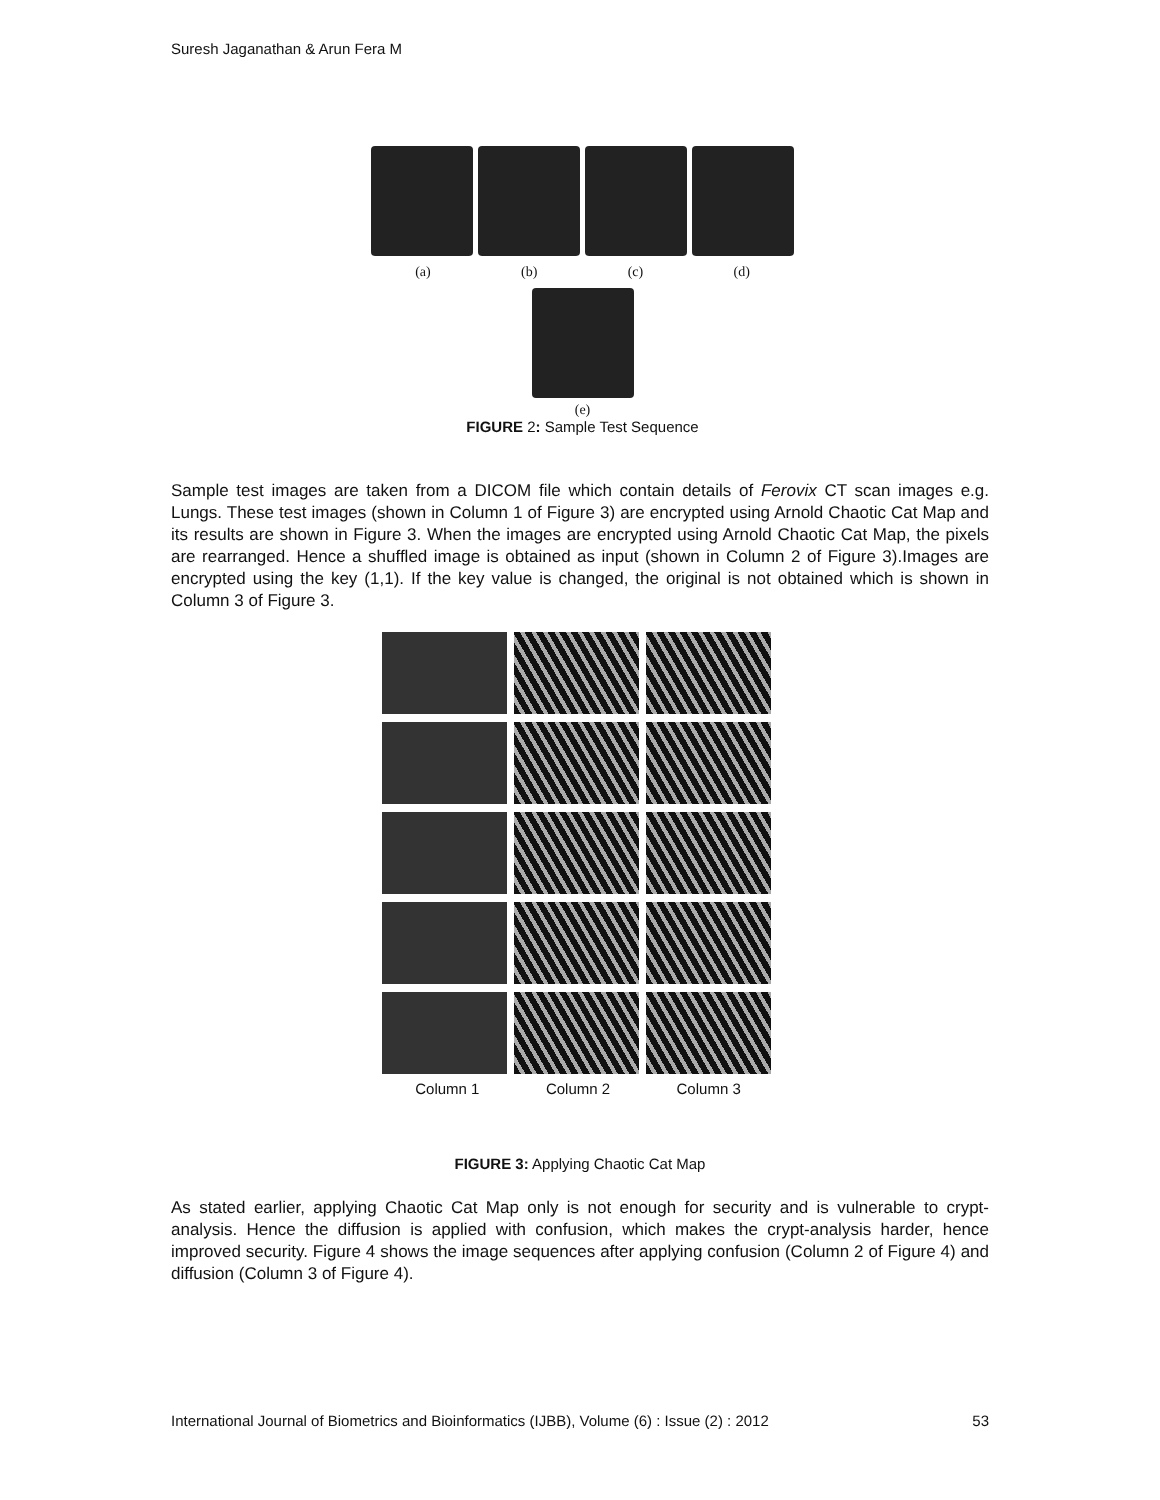Suresh Jaganathan & Arun Fera M
(a) (b) (c) (d)
(e)
FIGURE 2: Sample Test Sequence
Sample test images are taken from a DICOM file which contain details of Ferovix CT scan images e.g. Lungs. These test images (shown in Column 1 of Figure 3) are encrypted using Arnold Chaotic Cat Map and its results are shown in Figure 3. When the images are encrypted using Arnold Chaotic Cat Map, the pixels are rearranged. Hence a shuffled image is obtained as input (shown in Column 2 of Figure 3).Images are encrypted using the key (1,1). If the key value is changed, the original is not obtained which is shown in Column 3 of Figure 3.
Column 1 Column 2 Column 3
FIGURE 3: Applying Chaotic Cat Map
As stated earlier, applying Chaotic Cat Map only is not enough for security and is vulnerable to crypt-analysis. Hence the diffusion is applied with confusion, which makes the crypt-analysis harder, hence improved security. Figure 4 shows the image sequences after applying confusion (Column 2 of Figure 4) and diffusion (Column 3 of Figure 4).
International Journal of Biometrics and Bioinformatics (IJBB), Volume (6) : Issue (2) : 2012 53